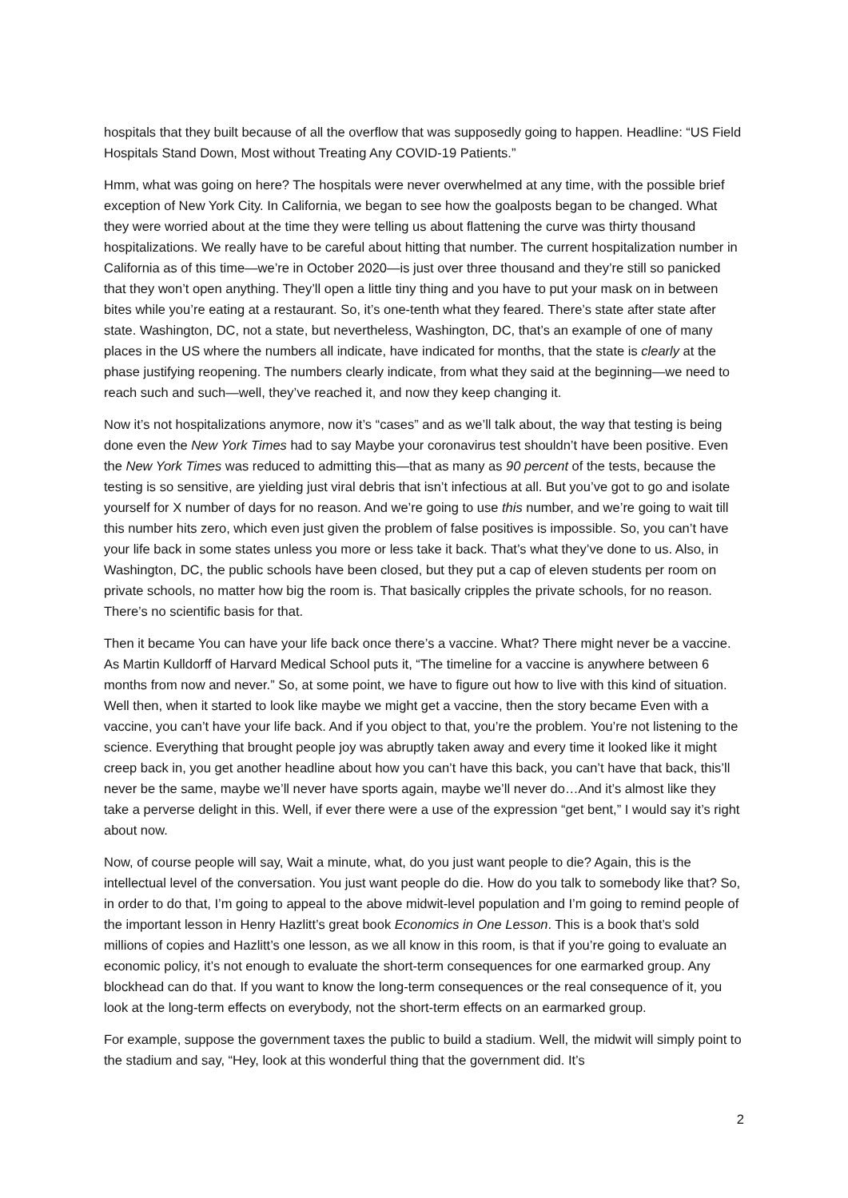hospitals that they built because of all the overflow that was supposedly going to happen. Headline: “US Field Hospitals Stand Down, Most without Treating Any COVID-19 Patients.”
Hmm, what was going on here? The hospitals were never overwhelmed at any time, with the possible brief exception of New York City. In California, we began to see how the goalposts began to be changed. What they were worried about at the time they were telling us about flattening the curve was thirty thousand hospitalizations. We really have to be careful about hitting that number. The current hospitalization number in California as of this time—we’re in October 2020—is just over three thousand and they’re still so panicked that they won’t open anything. They’ll open a little tiny thing and you have to put your mask on in between bites while you’re eating at a restaurant. So, it’s one-tenth what they feared. There’s state after state after state. Washington, DC, not a state, but nevertheless, Washington, DC, that’s an example of one of many places in the US where the numbers all indicate, have indicated for months, that the state is clearly at the phase justifying reopening. The numbers clearly indicate, from what they said at the beginning—we need to reach such and such—well, they’ve reached it, and now they keep changing it.
Now it’s not hospitalizations anymore, now it’s “cases” and as we’ll talk about, the way that testing is being done even the New York Times had to say Maybe your coronavirus test shouldn’t have been positive. Even the New York Times was reduced to admitting this—that as many as 90 percent of the tests, because the testing is so sensitive, are yielding just viral debris that isn’t infectious at all. But you’ve got to go and isolate yourself for X number of days for no reason. And we’re going to use this number, and we’re going to wait till this number hits zero, which even just given the problem of false positives is impossible. So, you can’t have your life back in some states unless you more or less take it back. That’s what they’ve done to us. Also, in Washington, DC, the public schools have been closed, but they put a cap of eleven students per room on private schools, no matter how big the room is. That basically cripples the private schools, for no reason. There’s no scientific basis for that.
Then it became You can have your life back once there’s a vaccine. What? There might never be a vaccine. As Martin Kulldorff of Harvard Medical School puts it, “The timeline for a vaccine is anywhere between 6 months from now and never.” So, at some point, we have to figure out how to live with this kind of situation. Well then, when it started to look like maybe we might get a vaccine, then the story became Even with a vaccine, you can’t have your life back. And if you object to that, you’re the problem. You’re not listening to the science. Everything that brought people joy was abruptly taken away and every time it looked like it might creep back in, you get another headline about how you can’t have this back, you can’t have that back, this’ll never be the same, maybe we’ll never have sports again, maybe we’ll never do…And it’s almost like they take a perverse delight in this. Well, if ever there were a use of the expression “get bent,” I would say it’s right about now.
Now, of course people will say, Wait a minute, what, do you just want people to die? Again, this is the intellectual level of the conversation. You just want people do die. How do you talk to somebody like that? So, in order to do that, I’m going to appeal to the above midwit-level population and I’m going to remind people of the important lesson in Henry Hazlitt’s great book Economics in One Lesson. This is a book that’s sold millions of copies and Hazlitt’s one lesson, as we all know in this room, is that if you’re going to evaluate an economic policy, it’s not enough to evaluate the short-term consequences for one earmarked group. Any blockhead can do that. If you want to know the long-term consequences or the real consequence of it, you look at the long-term effects on everybody, not the short-term effects on an earmarked group.
For example, suppose the government taxes the public to build a stadium. Well, the midwit will simply point to the stadium and say, “Hey, look at this wonderful thing that the government did. It’s
2